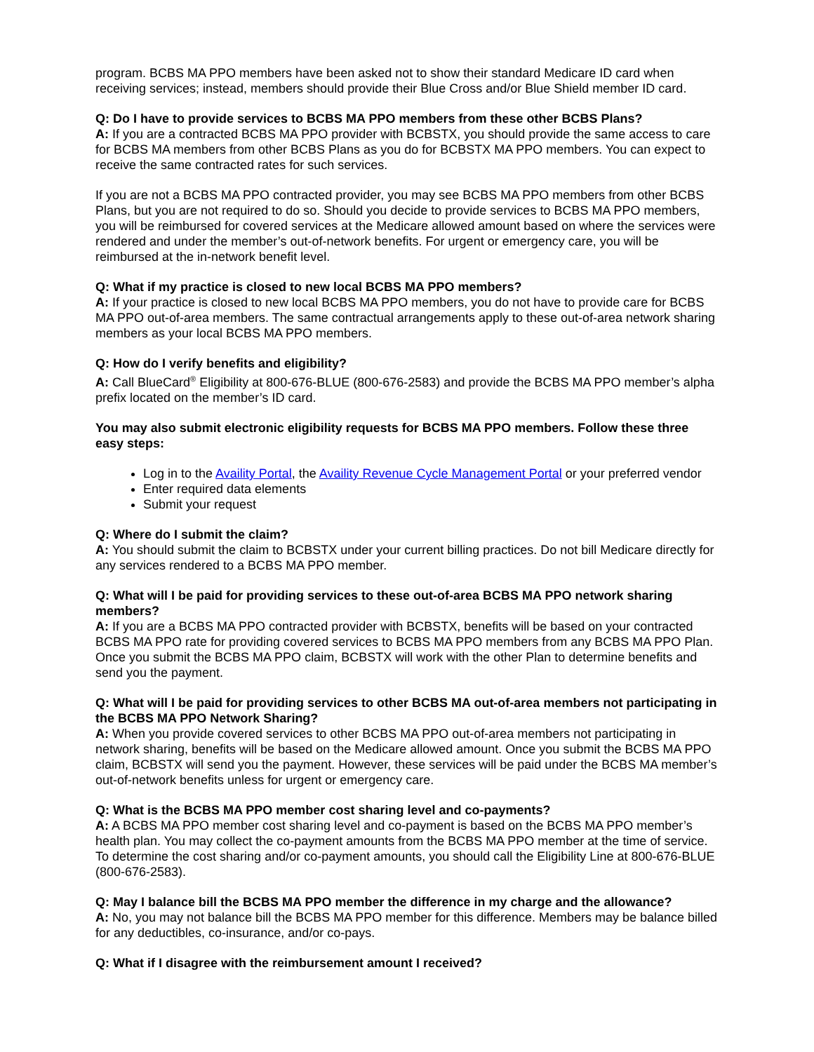program. BCBS MA PPO members have been asked not to show their standard Medicare ID card when receiving services; instead, members should provide their Blue Cross and/or Blue Shield member ID card.
Q: Do I have to provide services to BCBS MA PPO members from these other BCBS Plans?
A: If you are a contracted BCBS MA PPO provider with BCBSTX, you should provide the same access to care for BCBS MA members from other BCBS Plans as you do for BCBSTX MA PPO members. You can expect to receive the same contracted rates for such services.
If you are not a BCBS MA PPO contracted provider, you may see BCBS MA PPO members from other BCBS Plans, but you are not required to do so. Should you decide to provide services to BCBS MA PPO members, you will be reimbursed for covered services at the Medicare allowed amount based on where the services were rendered and under the member’s out-of-network benefits. For urgent or emergency care, you will be reimbursed at the in-network benefit level.
Q: What if my practice is closed to new local BCBS MA PPO members?
A: If your practice is closed to new local BCBS MA PPO members, you do not have to provide care for BCBS MA PPO out-of-area members. The same contractual arrangements apply to these out-of-area network sharing members as your local BCBS MA PPO members.
Q: How do I verify benefits and eligibility?
A: Call BlueCard<sup>®</sup> Eligibility at 800-676-BLUE (800-676-2583) and provide the BCBS MA PPO member’s alpha prefix located on the member’s ID card.
You may also submit electronic eligibility requests for BCBS MA PPO members. Follow these three easy steps:
Log in to the Availity Portal, the Availity Revenue Cycle Management Portal or your preferred vendor
Enter required data elements
Submit your request
Q: Where do I submit the claim?
A: You should submit the claim to BCBSTX under your current billing practices. Do not bill Medicare directly for any services rendered to a BCBS MA PPO member.
Q: What will I be paid for providing services to these out-of-area BCBS MA PPO network sharing members?
A: If you are a BCBS MA PPO contracted provider with BCBSTX, benefits will be based on your contracted BCBS MA PPO rate for providing covered services to BCBS MA PPO members from any BCBS MA PPO Plan. Once you submit the BCBS MA PPO claim, BCBSTX will work with the other Plan to determine benefits and send you the payment.
Q: What will I be paid for providing services to other BCBS MA out-of-area members not participating in the BCBS MA PPO Network Sharing?
A: When you provide covered services to other BCBS MA PPO out-of-area members not participating in network sharing, benefits will be based on the Medicare allowed amount. Once you submit the BCBS MA PPO claim, BCBSTX will send you the payment. However, these services will be paid under the BCBS MA member’s out-of-network benefits unless for urgent or emergency care.
Q: What is the BCBS MA PPO member cost sharing level and co-payments?
A: A BCBS MA PPO member cost sharing level and co-payment is based on the BCBS MA PPO member’s health plan. You may collect the co-payment amounts from the BCBS MA PPO member at the time of service. To determine the cost sharing and/or co-payment amounts, you should call the Eligibility Line at 800-676-BLUE (800-676-2583).
Q: May I balance bill the BCBS MA PPO member the difference in my charge and the allowance?
A: No, you may not balance bill the BCBS MA PPO member for this difference. Members may be balance billed for any deductibles, co-insurance, and/or co-pays.
Q: What if I disagree with the reimbursement amount I received?